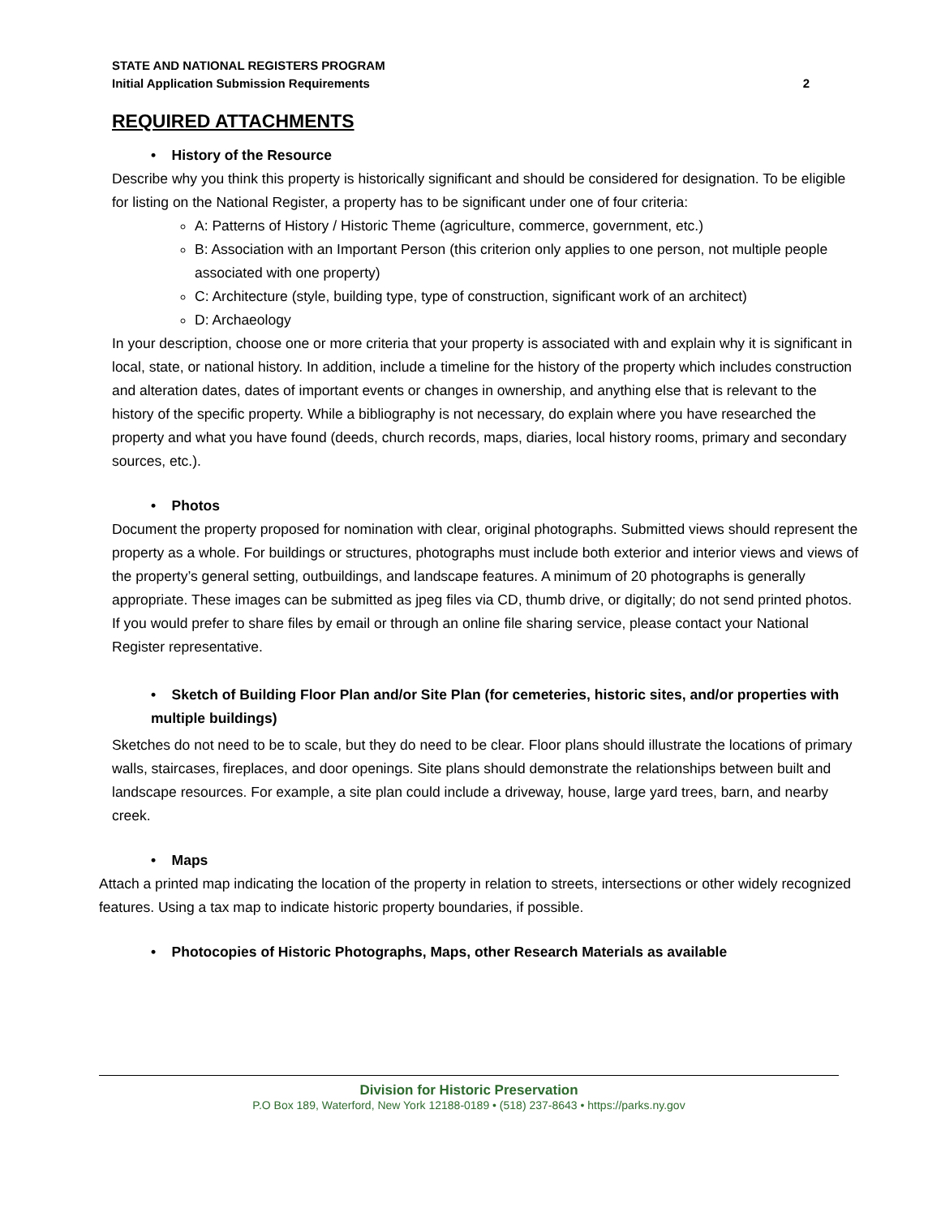STATE AND NATIONAL REGISTERS PROGRAM
Initial Application Submission Requirements 2
REQUIRED ATTACHMENTS
• History of the Resource
Describe why you think this property is historically significant and should be considered for designation. To be eligible for listing on the National Register, a property has to be significant under one of four criteria:
A: Patterns of History / Historic Theme (agriculture, commerce, government, etc.)
B: Association with an Important Person (this criterion only applies to one person, not multiple people associated with one property)
C: Architecture (style, building type, type of construction, significant work of an architect)
D: Archaeology
In your description, choose one or more criteria that your property is associated with and explain why it is significant in local, state, or national history. In addition, include a timeline for the history of the property which includes construction and alteration dates, dates of important events or changes in ownership, and anything else that is relevant to the history of the specific property. While a bibliography is not necessary, do explain where you have researched the property and what you have found (deeds, church records, maps, diaries, local history rooms, primary and secondary sources, etc.).
• Photos
Document the property proposed for nomination with clear, original photographs. Submitted views should represent the property as a whole. For buildings or structures, photographs must include both exterior and interior views and views of the property’s general setting, outbuildings, and landscape features. A minimum of 20 photographs is generally appropriate. These images can be submitted as jpeg files via CD, thumb drive, or digitally; do not send printed photos. If you would prefer to share files by email or through an online file sharing service, please contact your National Register representative.
• Sketch of Building Floor Plan and/or Site Plan (for cemeteries, historic sites, and/or properties with multiple buildings)
Sketches do not need to be to scale, but they do need to be clear. Floor plans should illustrate the locations of primary walls, staircases, fireplaces, and door openings. Site plans should demonstrate the relationships between built and landscape resources. For example, a site plan could include a driveway, house, large yard trees, barn, and nearby creek.
• Maps
Attach a printed map indicating the location of the property in relation to streets, intersections or other widely recognized features. Using a tax map to indicate historic property boundaries, if possible.
• Photocopies of Historic Photographs, Maps, other Research Materials as available
Division for Historic Preservation
P.O Box 189, Waterford, New York 12188-0189 • (518) 237-8643 • https://parks.ny.gov